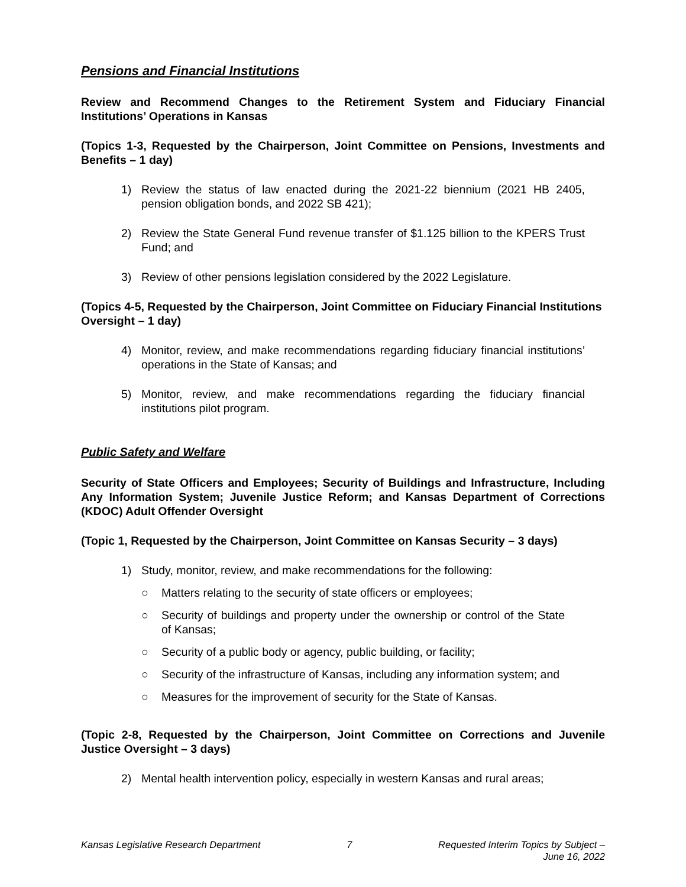Pensions and Financial Institutions
Review and Recommend Changes to the Retirement System and Fiduciary Financial Institutions’ Operations in Kansas
(Topics 1-3, Requested by the Chairperson, Joint Committee on Pensions, Investments and Benefits – 1 day)
1) Review the status of law enacted during the 2021-22 biennium (2021 HB 2405, pension obligation bonds, and 2022 SB 421);
2) Review the State General Fund revenue transfer of $1.125 billion to the KPERS Trust Fund; and
3) Review of other pensions legislation considered by the 2022 Legislature.
(Topics 4-5, Requested by the Chairperson, Joint Committee on Fiduciary Financial Institutions Oversight – 1 day)
4) Monitor, review, and make recommendations regarding fiduciary financial institutions’ operations in the State of Kansas; and
5) Monitor, review, and make recommendations regarding the fiduciary financial institutions pilot program.
Public Safety and Welfare
Security of State Officers and Employees; Security of Buildings and Infrastructure, Including Any Information System; Juvenile Justice Reform; and Kansas Department of Corrections (KDOC) Adult Offender Oversight
(Topic 1, Requested by the Chairperson, Joint Committee on Kansas Security – 3 days)
1) Study, monitor, review, and make recommendations for the following:
○ Matters relating to the security of state officers or employees;
○ Security of buildings and property under the ownership or control of the State of Kansas;
○ Security of a public body or agency, public building, or facility;
○ Security of the infrastructure of Kansas, including any information system; and
○ Measures for the improvement of security for the State of Kansas.
(Topic 2-8, Requested by the Chairperson, Joint Committee on Corrections and Juvenile Justice Oversight – 3 days)
2) Mental health intervention policy, especially in western Kansas and rural areas;
Kansas Legislative Research Department 7 Requested Interim Topics by Subject –
June 16, 2022